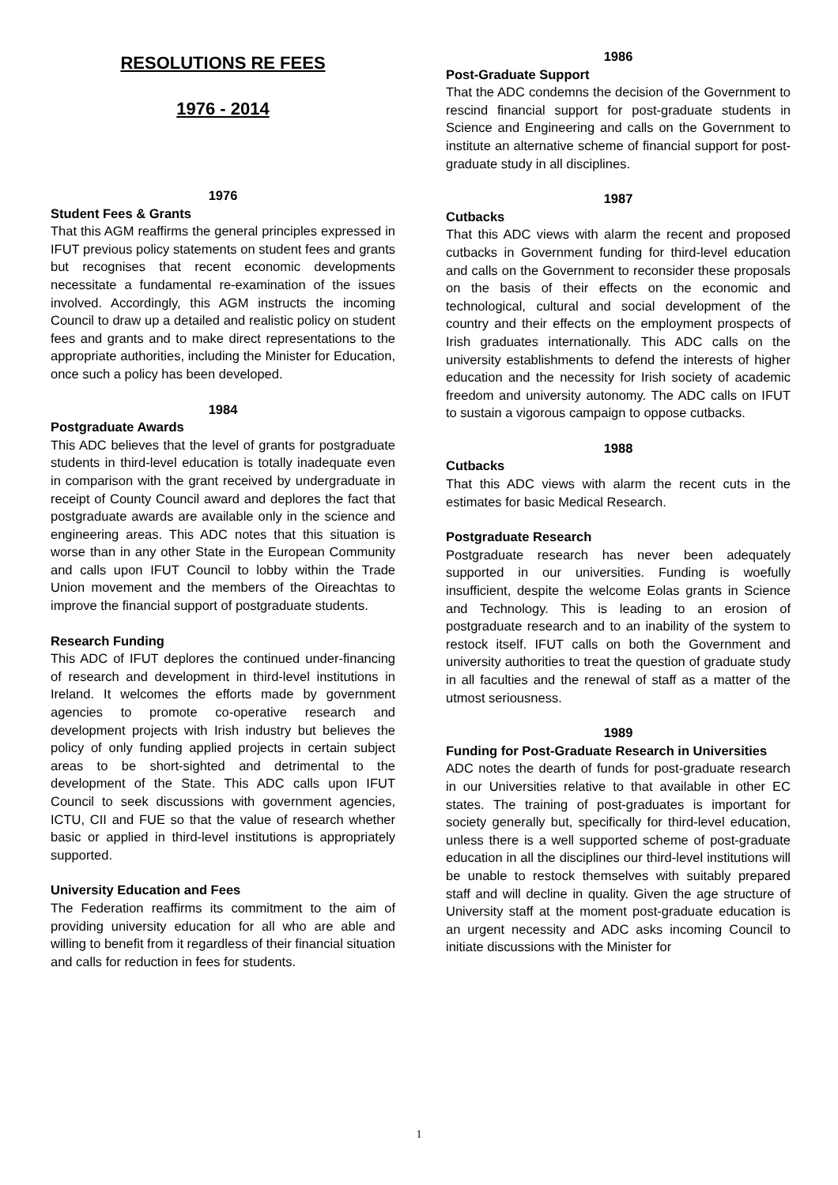RESOLUTIONS RE FEES
1976 - 2014
1976
Student Fees & Grants
That this AGM reaffirms the general principles expressed in IFUT previous policy statements on student fees and grants but recognises that recent economic developments necessitate a fundamental re-examination of the issues involved. Accordingly, this AGM instructs the incoming Council to draw up a detailed and realistic policy on student fees and grants and to make direct representations to the appropriate authorities, including the Minister for Education, once such a policy has been developed.
1984
Postgraduate Awards
This ADC believes that the level of grants for postgraduate students in third-level education is totally inadequate even in comparison with the grant received by undergraduate in receipt of County Council award and deplores the fact that postgraduate awards are available only in the science and engineering areas. This ADC notes that this situation is worse than in any other State in the European Community and calls upon IFUT Council to lobby within the Trade Union movement and the members of the Oireachtas to improve the financial support of postgraduate students.
Research Funding
This ADC of IFUT deplores the continued under-financing of research and development in third-level institutions in Ireland. It welcomes the efforts made by government agencies to promote co-operative research and development projects with Irish industry but believes the policy of only funding applied projects in certain subject areas to be short-sighted and detrimental to the development of the State. This ADC calls upon IFUT Council to seek discussions with government agencies, ICTU, CII and FUE so that the value of research whether basic or applied in third-level institutions is appropriately supported.
University Education and Fees
The Federation reaffirms its commitment to the aim of providing university education for all who are able and willing to benefit from it regardless of their financial situation and calls for reduction in fees for students.
1986
Post-Graduate Support
That the ADC condemns the decision of the Government to rescind financial support for post-graduate students in Science and Engineering and calls on the Government to institute an alternative scheme of financial support for post-graduate study in all disciplines.
1987
Cutbacks
That this ADC views with alarm the recent and proposed cutbacks in Government funding for third-level education and calls on the Government to reconsider these proposals on the basis of their effects on the economic and technological, cultural and social development of the country and their effects on the employment prospects of Irish graduates internationally. This ADC calls on the university establishments to defend the interests of higher education and the necessity for Irish society of academic freedom and university autonomy. The ADC calls on IFUT to sustain a vigorous campaign to oppose cutbacks.
1988
Cutbacks
That this ADC views with alarm the recent cuts in the estimates for basic Medical Research.
Postgraduate Research
Postgraduate research has never been adequately supported in our universities. Funding is woefully insufficient, despite the welcome Eolas grants in Science and Technology. This is leading to an erosion of postgraduate research and to an inability of the system to restock itself. IFUT calls on both the Government and university authorities to treat the question of graduate study in all faculties and the renewal of staff as a matter of the utmost seriousness.
1989
Funding for Post-Graduate Research in Universities
ADC notes the dearth of funds for post-graduate research in our Universities relative to that available in other EC states. The training of post-graduates is important for society generally but, specifically for third-level education, unless there is a well supported scheme of post-graduate education in all the disciplines our third-level institutions will be unable to restock themselves with suitably prepared staff and will decline in quality. Given the age structure of University staff at the moment post-graduate education is an urgent necessity and ADC asks incoming Council to initiate discussions with the Minister for
1